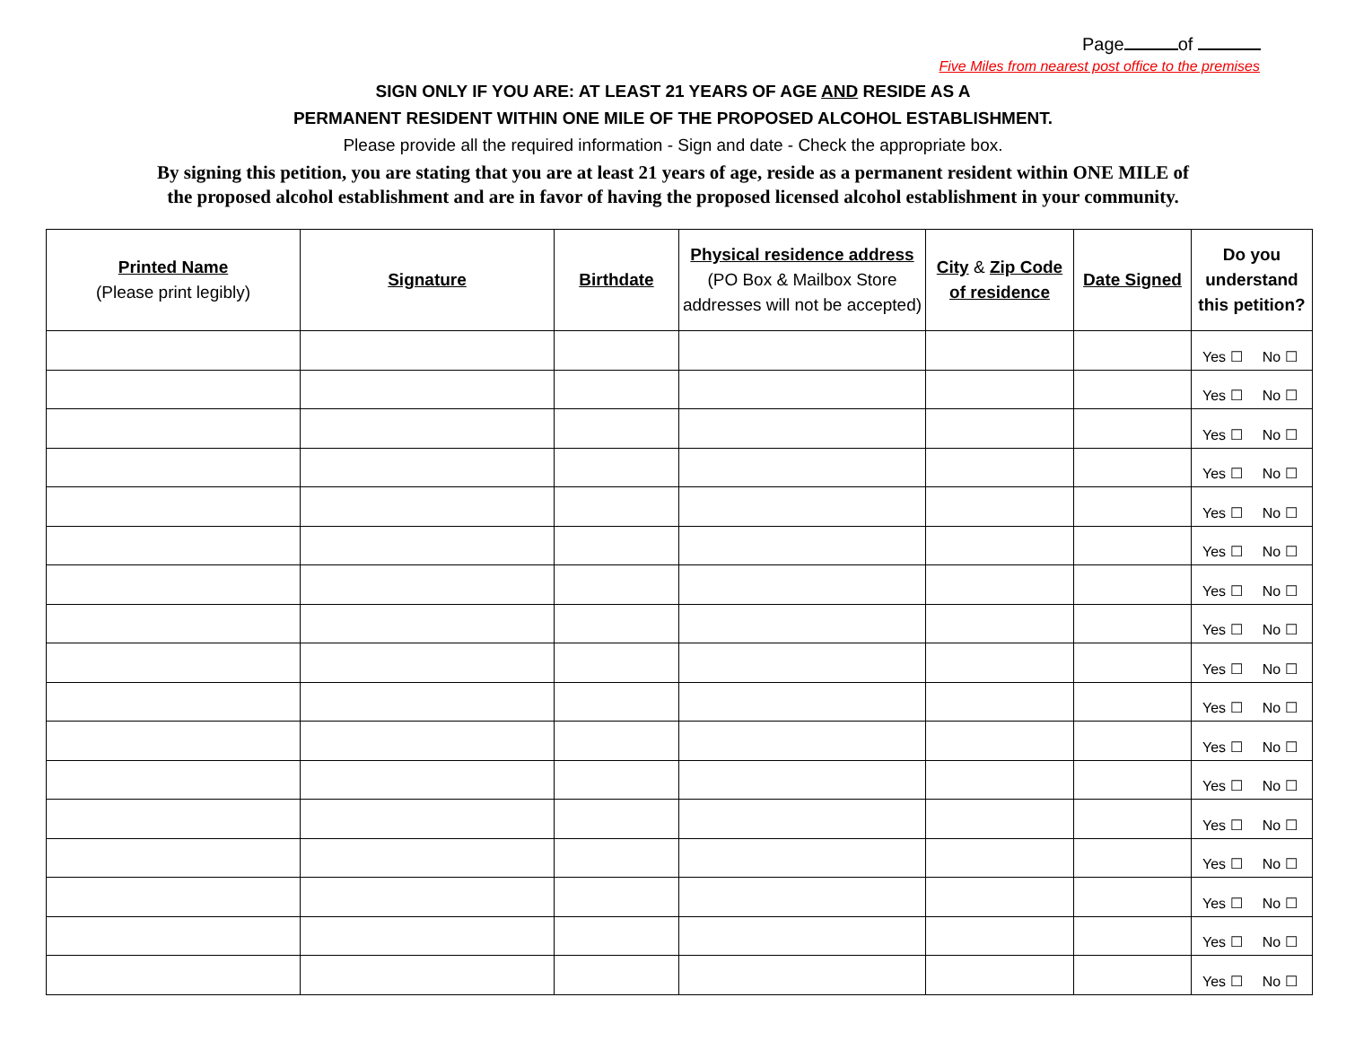Page of
Five Miles from nearest post office to the premises
SIGN ONLY IF YOU ARE: AT LEAST 21 YEARS OF AGE AND RESIDE AS A
PERMANENT RESIDENT WITHIN ONE MILE OF THE PROPOSED ALCOHOL ESTABLISHMENT.
Please provide all the required information - Sign and date - Check the appropriate box.
By signing this petition, you are stating that you are at least 21 years of age, reside as a permanent resident within ONE MILE of
the proposed alcohol establishment and are in favor of having the proposed licensed alcohol establishment in your community.
| Printed Name (Please print legibly) | Signature | Birthdate | Physical residence address (PO Box & Mailbox Store addresses will not be accepted) | City & Zip Code of residence | Date Signed | Do you understand this petition? |
| --- | --- | --- | --- | --- | --- | --- |
| | | | | | | Yes ☐ No ☐ |
| | | | | | | Yes ☐ No ☐ |
| | | | | | | Yes ☐ No ☐ |
| | | | | | | Yes ☐ No ☐ |
| | | | | | | Yes ☐ No ☐ |
| | | | | | | Yes ☐ No ☐ |
| | | | | | | Yes ☐ No ☐ |
| | | | | | | Yes ☐ No ☐ |
| | | | | | | Yes ☐ No ☐ |
| | | | | | | Yes ☐ No ☐ |
| | | | | | | Yes ☐ No ☐ |
| | | | | | | Yes ☐ No ☐ |
| | | | | | | Yes ☐ No ☐ |
| | | | | | | Yes ☐ No ☐ |
| | | | | | | Yes ☐ No ☐ |
| | | | | | | Yes ☐ No ☐ |
| | | | | | | Yes ☐ No ☐ |